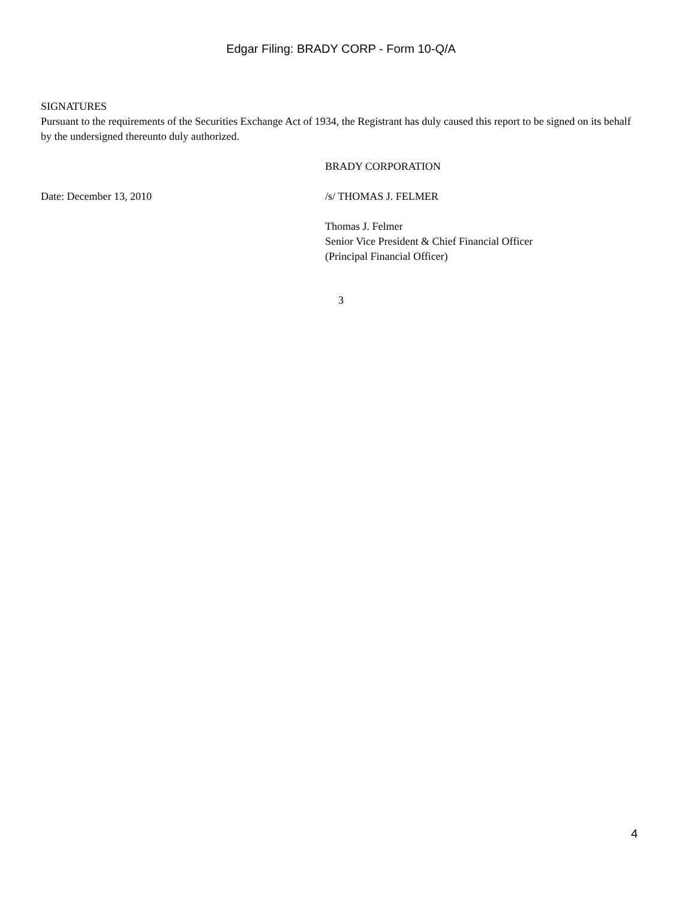Edgar Filing: BRADY CORP - Form 10-Q/A
SIGNATURES
Pursuant to the requirements of the Securities Exchange Act of 1934, the Registrant has duly caused this report to be signed on its behalf by the undersigned thereunto duly authorized.
BRADY CORPORATION
Date: December 13, 2010 /s/ THOMAS J. FELMER
Thomas J. Felmer
Senior Vice President & Chief Financial Officer
(Principal Financial Officer)
3
4